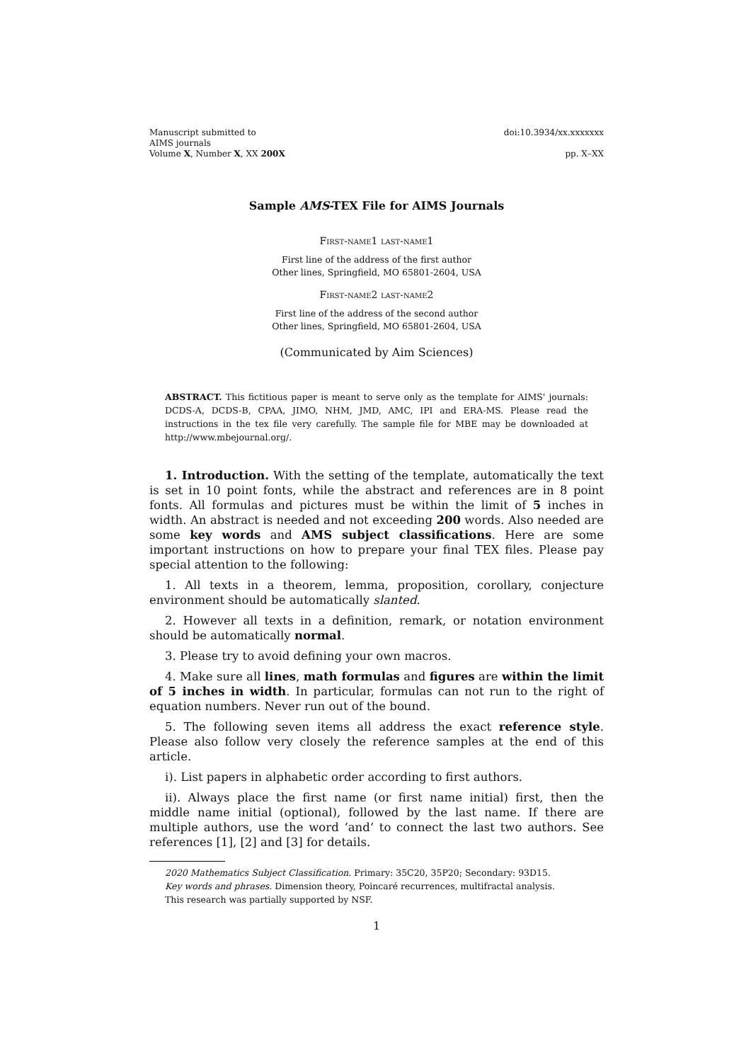Manuscript submitted to
AIMS journals
Volume X, Number X, XX 200X
doi:10.3934/xx.xxxxxxx
pp. X–XX
Sample AMS-TEX File for AIMS Journals
First-name1 last-name1
First line of the address of the first author
Other lines, Springfield, MO 65801-2604, USA
First-name2 last-name2
First line of the address of the second author
Other lines, Springfield, MO 65801-2604, USA
(Communicated by Aim Sciences)
ABSTRACT. This fictitious paper is meant to serve only as the template for AIMS' journals: DCDS-A, DCDS-B, CPAA, JIMO, NHM, JMD, AMC, IPI and ERA-MS. Please read the instructions in the tex file very carefully. The sample file for MBE may be downloaded at http://www.mbejournal.org/.
1. Introduction. With the setting of the template, automatically the text is set in 10 point fonts, while the abstract and references are in 8 point fonts. All formulas and pictures must be within the limit of 5 inches in width. An abstract is needed and not exceeding 200 words. Also needed are some key words and AMS subject classifications. Here are some important instructions on how to prepare your final TEX files. Please pay special attention to the following:
1. All texts in a theorem, lemma, proposition, corollary, conjecture environment should be automatically slanted.
2. However all texts in a definition, remark, or notation environment should be automatically normal.
3. Please try to avoid defining your own macros.
4. Make sure all lines, math formulas and figures are within the limit of 5 inches in width. In particular, formulas can not run to the right of equation numbers. Never run out of the bound.
5. The following seven items all address the exact reference style. Please also follow very closely the reference samples at the end of this article.
i). List papers in alphabetic order according to first authors.
ii). Always place the first name (or first name initial) first, then the middle name initial (optional), followed by the last name. If there are multiple authors, use the word ‘and‘ to connect the last two authors. See references [1], [2] and [3] for details.
2020 Mathematics Subject Classification. Primary: 35C20, 35P20; Secondary: 93D15.
Key words and phrases. Dimension theory, Poincaré recurrences, multifractal analysis.
This research was partially supported by NSF.
1